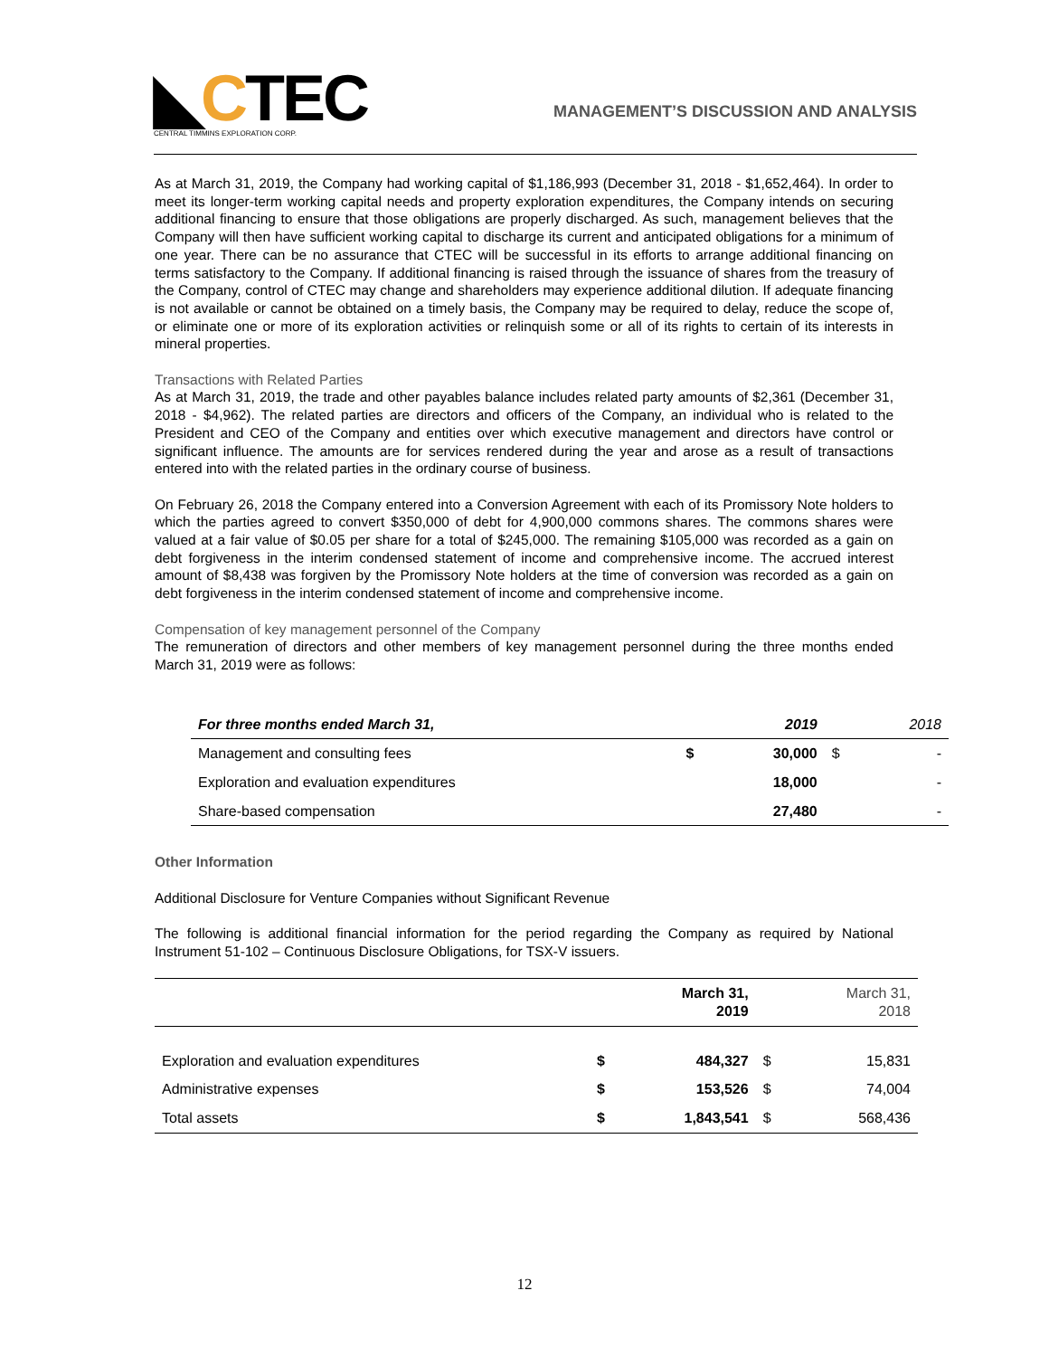◣CTEC
CENTRAL TIMMINS EXPLORATION CORP.
MANAGEMENT’S DISCUSSION AND ANALYSIS
As at March 31, 2019, the Company had working capital of $1,186,993 (December 31, 2018 - $1,652,464). In order to meet its longer-term working capital needs and property exploration expenditures, the Company intends on securing additional financing to ensure that those obligations are properly discharged. As such, management believes that the Company will then have sufficient working capital to discharge its current and anticipated obligations for a minimum of one year. There can be no assurance that CTEC will be successful in its efforts to arrange additional financing on terms satisfactory to the Company. If additional financing is raised through the issuance of shares from the treasury of the Company, control of CTEC may change and shareholders may experience additional dilution. If adequate financing is not available or cannot be obtained on a timely basis, the Company may be required to delay, reduce the scope of, or eliminate one or more of its exploration activities or relinquish some or all of its rights to certain of its interests in mineral properties.
Transactions with Related Parties
As at March 31, 2019, the trade and other payables balance includes related party amounts of $2,361 (December 31, 2018 - $4,962). The related parties are directors and officers of the Company, an individual who is related to the President and CEO of the Company and entities over which executive management and directors have control or significant influence. The amounts are for services rendered during the year and arose as a result of transactions entered into with the related parties in the ordinary course of business.
On February 26, 2018 the Company entered into a Conversion Agreement with each of its Promissory Note holders to which the parties agreed to convert $350,000 of debt for 4,900,000 commons shares. The commons shares were valued at a fair value of $0.05 per share for a total of $245,000. The remaining $105,000 was recorded as a gain on debt forgiveness in the interim condensed statement of income and comprehensive income. The accrued interest amount of $8,438 was forgiven by the Promissory Note holders at the time of conversion was recorded as a gain on debt forgiveness in the interim condensed statement of income and comprehensive income.
Compensation of key management personnel of the Company
The remuneration of directors and other members of key management personnel during the three months ended March 31, 2019 were as follows:
| For three months ended March 31, | | 2019 | | 2018 |
| --- | --- | --- | --- | --- |
| Management and consulting fees | $ | 30,000 | $ | - |
| Exploration and evaluation expenditures | | 18,000 | | - |
| Share-based compensation | | 27,480 | | - |
Other Information
Additional Disclosure for Venture Companies without Significant Revenue
The following is additional financial information for the period regarding the Company as required by National Instrument 51-102 – Continuous Disclosure Obligations, for TSX-V issuers.
| | | March 31, 2019 | | March 31, 2018 |
| --- | --- | --- | --- | --- |
| Exploration and evaluation expenditures | $ | 484,327 | $ | 15,831 |
| Administrative expenses | $ | 153,526 | $ | 74,004 |
| Total assets | $ | 1,843,541 | $ | 568,436 |
12